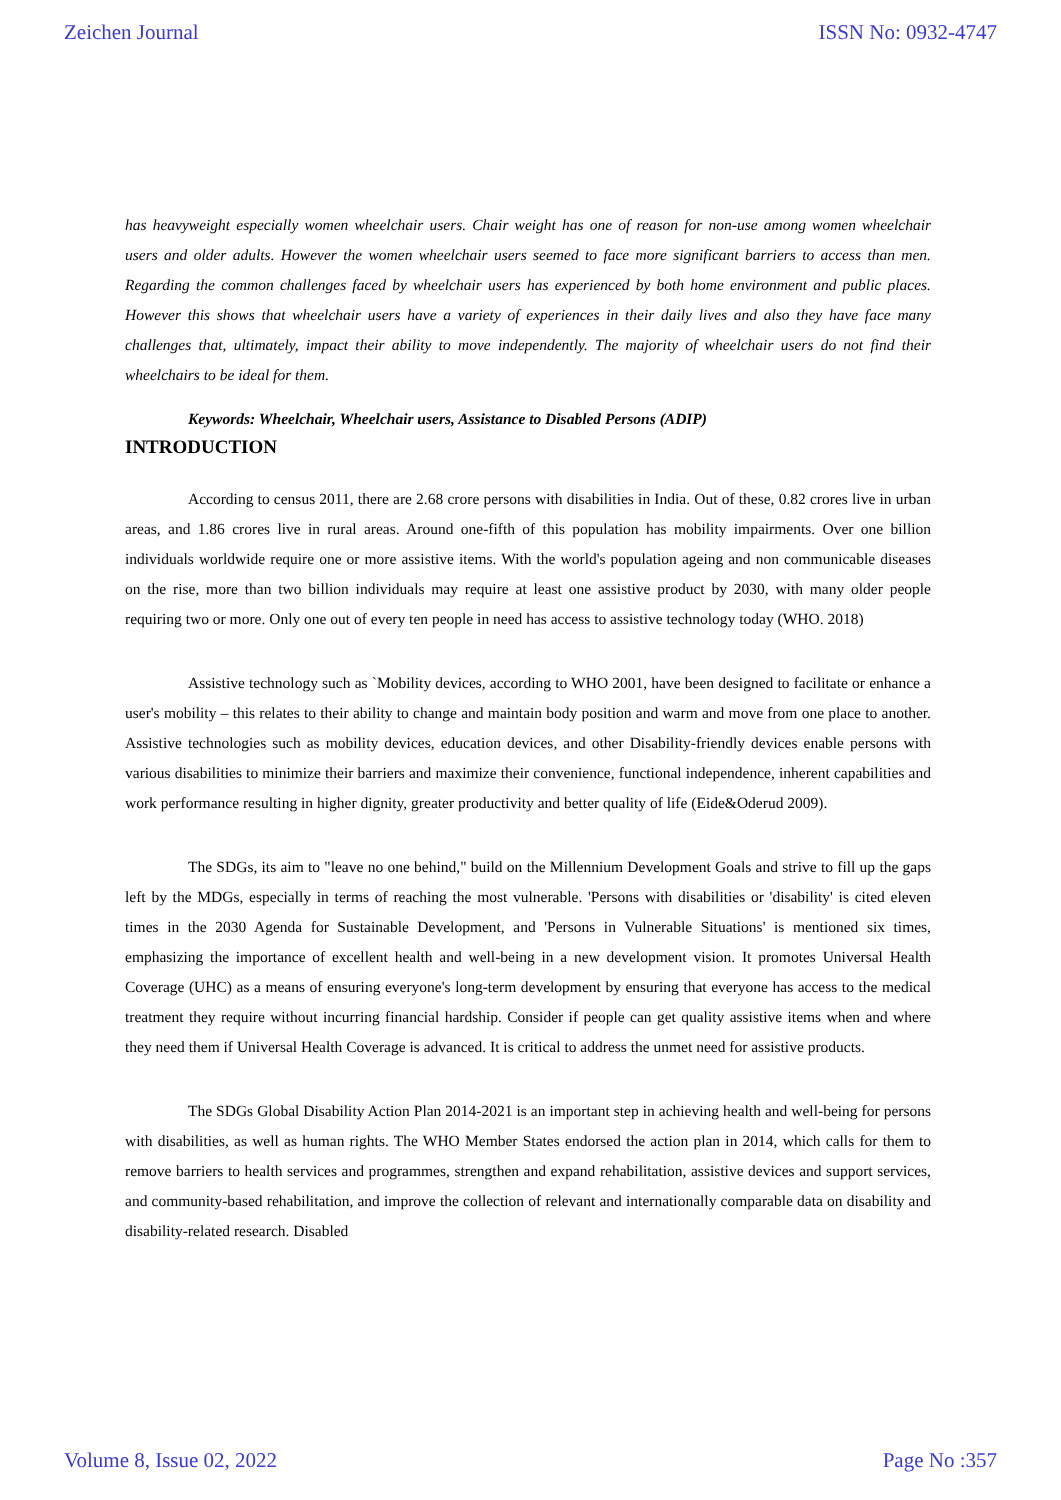Zeichen Journal ISSN No: 0932-4747
has heavyweight especially women wheelchair users. Chair weight has one of reason for non-use among women wheelchair users and older adults. However the women wheelchair users seemed to face more significant barriers to access than men. Regarding the common challenges faced by wheelchair users has experienced by both home environment and public places. However this shows that wheelchair users have a variety of experiences in their daily lives and also they have face many challenges that, ultimately, impact their ability to move independently. The majority of wheelchair users do not find their wheelchairs to be ideal for them.
Keywords: Wheelchair, Wheelchair users, Assistance to Disabled Persons (ADIP)
INTRODUCTION
According to census 2011, there are 2.68 crore persons with disabilities in India. Out of these, 0.82 crores live in urban areas, and 1.86 crores live in rural areas. Around one-fifth of this population has mobility impairments. Over one billion individuals worldwide require one or more assistive items. With the world's population ageing and non communicable diseases on the rise, more than two billion individuals may require at least one assistive product by 2030, with many older people requiring two or more. Only one out of every ten people in need has access to assistive technology today (WHO. 2018)
Assistive technology such as `Mobility devices, according to WHO 2001, have been designed to facilitate or enhance a user's mobility – this relates to their ability to change and maintain body position and warm and move from one place to another. Assistive technologies such as mobility devices, education devices, and other Disability-friendly devices enable persons with various disabilities to minimize their barriers and maximize their convenience, functional independence, inherent capabilities and work performance resulting in higher dignity, greater productivity and better quality of life (Eide&Oderud 2009).
The SDGs, its aim to "leave no one behind," build on the Millennium Development Goals and strive to fill up the gaps left by the MDGs, especially in terms of reaching the most vulnerable. 'Persons with disabilities or 'disability' is cited eleven times in the 2030 Agenda for Sustainable Development, and 'Persons in Vulnerable Situations' is mentioned six times, emphasizing the importance of excellent health and well-being in a new development vision. It promotes Universal Health Coverage (UHC) as a means of ensuring everyone's long-term development by ensuring that everyone has access to the medical treatment they require without incurring financial hardship. Consider if people can get quality assistive items when and where they need them if Universal Health Coverage is advanced. It is critical to address the unmet need for assistive products.
The SDGs Global Disability Action Plan 2014-2021 is an important step in achieving health and well-being for persons with disabilities, as well as human rights. The WHO Member States endorsed the action plan in 2014, which calls for them to remove barriers to health services and programmes, strengthen and expand rehabilitation, assistive devices and support services, and community-based rehabilitation, and improve the collection of relevant and internationally comparable data on disability and disability-related research. Disabled
Volume 8, Issue 02, 2022 Page No :357